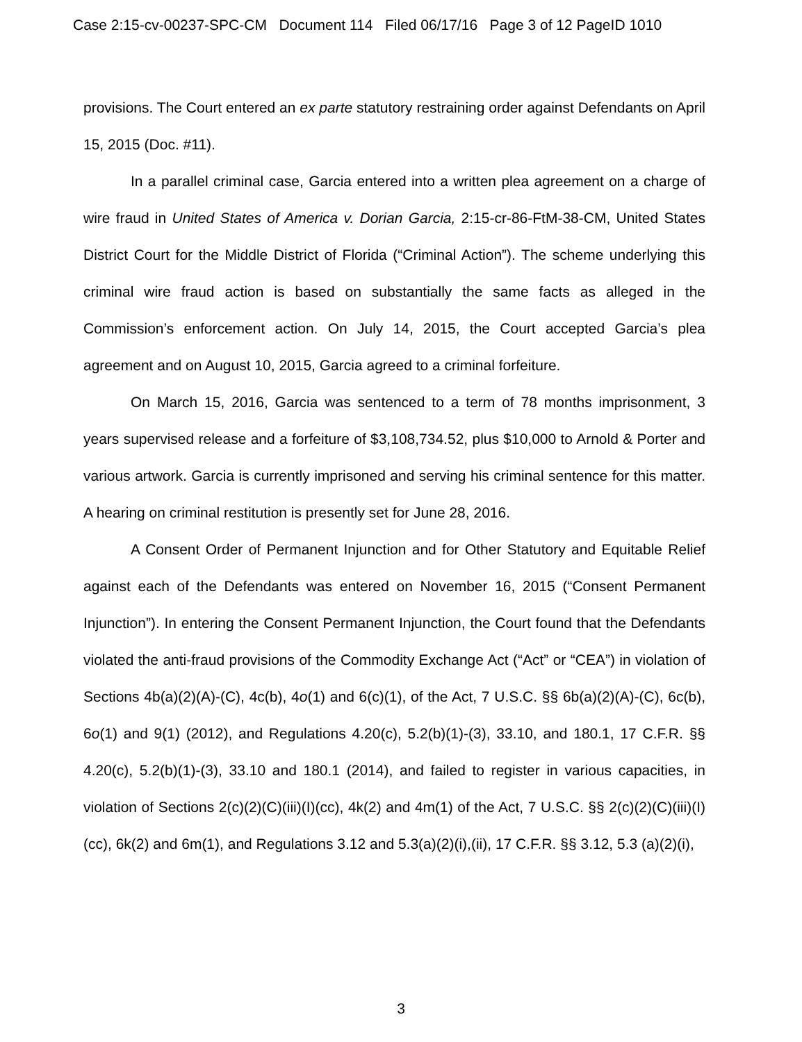Case 2:15-cv-00237-SPC-CM Document 114 Filed 06/17/16 Page 3 of 12 PageID 1010
provisions. The Court entered an ex parte statutory restraining order against Defendants on April 15, 2015 (Doc. #11).
In a parallel criminal case, Garcia entered into a written plea agreement on a charge of wire fraud in United States of America v. Dorian Garcia, 2:15-cr-86-FtM-38-CM, United States District Court for the Middle District of Florida (“Criminal Action”). The scheme underlying this criminal wire fraud action is based on substantially the same facts as alleged in the Commission’s enforcement action. On July 14, 2015, the Court accepted Garcia’s plea agreement and on August 10, 2015, Garcia agreed to a criminal forfeiture.
On March 15, 2016, Garcia was sentenced to a term of 78 months imprisonment, 3 years supervised release and a forfeiture of $3,108,734.52, plus $10,000 to Arnold & Porter and various artwork. Garcia is currently imprisoned and serving his criminal sentence for this matter. A hearing on criminal restitution is presently set for June 28, 2016.
A Consent Order of Permanent Injunction and for Other Statutory and Equitable Relief against each of the Defendants was entered on November 16, 2015 (“Consent Permanent Injunction”). In entering the Consent Permanent Injunction, the Court found that the Defendants violated the anti-fraud provisions of the Commodity Exchange Act (“Act” or “CEA”) in violation of Sections 4b(a)(2)(A)-(C), 4c(b), 4o(1) and 6(c)(1), of the Act, 7 U.S.C. §§ 6b(a)(2)(A)-(C), 6c(b), 6o(1) and 9(1) (2012), and Regulations 4.20(c), 5.2(b)(1)-(3), 33.10, and 180.1, 17 C.F.R. §§ 4.20(c), 5.2(b)(1)-(3), 33.10 and 180.1 (2014), and failed to register in various capacities, in violation of Sections 2(c)(2)(C)(iii)(I)(cc), 4k(2) and 4m(1) of the Act, 7 U.S.C. §§ 2(c)(2)(C)(iii)(I)(cc), 6k(2) and 6m(1), and Regulations 3.12 and 5.3(a)(2)(i),(ii), 17 C.F.R. §§ 3.12, 5.3 (a)(2)(i),
3